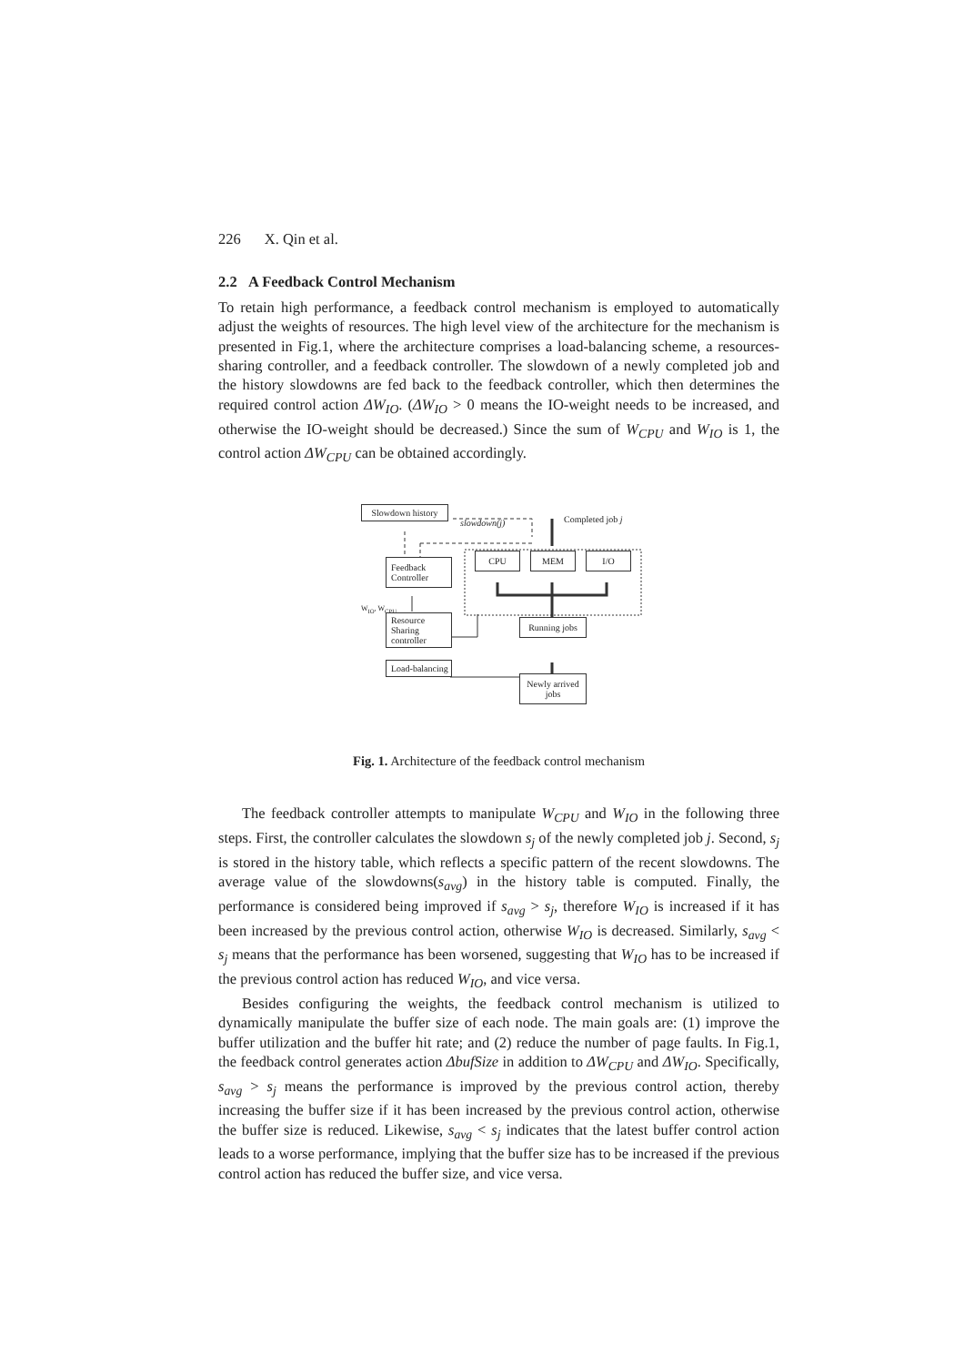226 X. Qin et al.
2.2 A Feedback Control Mechanism
To retain high performance, a feedback control mechanism is employed to automatically adjust the weights of resources. The high level view of the architecture for the mechanism is presented in Fig.1, where the architecture comprises a load-balancing scheme, a resources-sharing controller, and a feedback controller. The slowdown of a newly completed job and the history slowdowns are fed back to the feedback controller, which then determines the required control action ΔW<sub>IO</sub>. (ΔW<sub>IO</sub> > 0 means the IO-weight needs to be increased, and otherwise the IO-weight should be decreased.) Since the sum of W<sub>CPU</sub> and W<sub>IO</sub> is 1, the control action ΔW<sub>CPU</sub> can be obtained accordingly.
Slowdown history
slowdown(j) Completed job j
Feedback Controller
CPU MEM I/O
W<sub>IO</sub>, W<sub>CPU</sub>
Resource Sharing controller
Running jobs
Load-balancing
Newly arrived jobs
Fig. 1. Architecture of the feedback control mechanism
The feedback controller attempts to manipulate W<sub>CPU</sub> and W<sub>IO</sub> in the following three steps. First, the controller calculates the slowdown s<sub>j</sub> of the newly completed job j. Second, s<sub>j</sub> is stored in the history table, which reflects a specific pattern of the recent slowdowns. The average value of the slowdowns(s<sub>avg</sub>) in the history table is computed. Finally, the performance is considered being improved if s<sub>avg</sub> > s<sub>j</sub>, therefore W<sub>IO</sub> is increased if it has been increased by the previous control action, otherwise W<sub>IO</sub> is decreased. Similarly, s<sub>avg</sub> < s<sub>j</sub> means that the performance has been worsened, suggesting that W<sub>IO</sub> has to be increased if the previous control action has reduced W<sub>IO</sub>, and vice versa.
Besides configuring the weights, the feedback control mechanism is utilized to dynamically manipulate the buffer size of each node. The main goals are: (1) improve the buffer utilization and the buffer hit rate; and (2) reduce the number of page faults. In Fig.1, the feedback control generates action ΔbufSize in addition to ΔW<sub>CPU</sub> and ΔW<sub>IO</sub>. Specifically, s<sub>avg</sub> > s<sub>j</sub> means the performance is improved by the previous control action, thereby increasing the buffer size if it has been increased by the previous control action, otherwise the buffer size is reduced. Likewise, s<sub>avg</sub> < s<sub>j</sub> indicates that the latest buffer control action leads to a worse performance, implying that the buffer size has to be increased if the previous control action has reduced the buffer size, and vice versa.